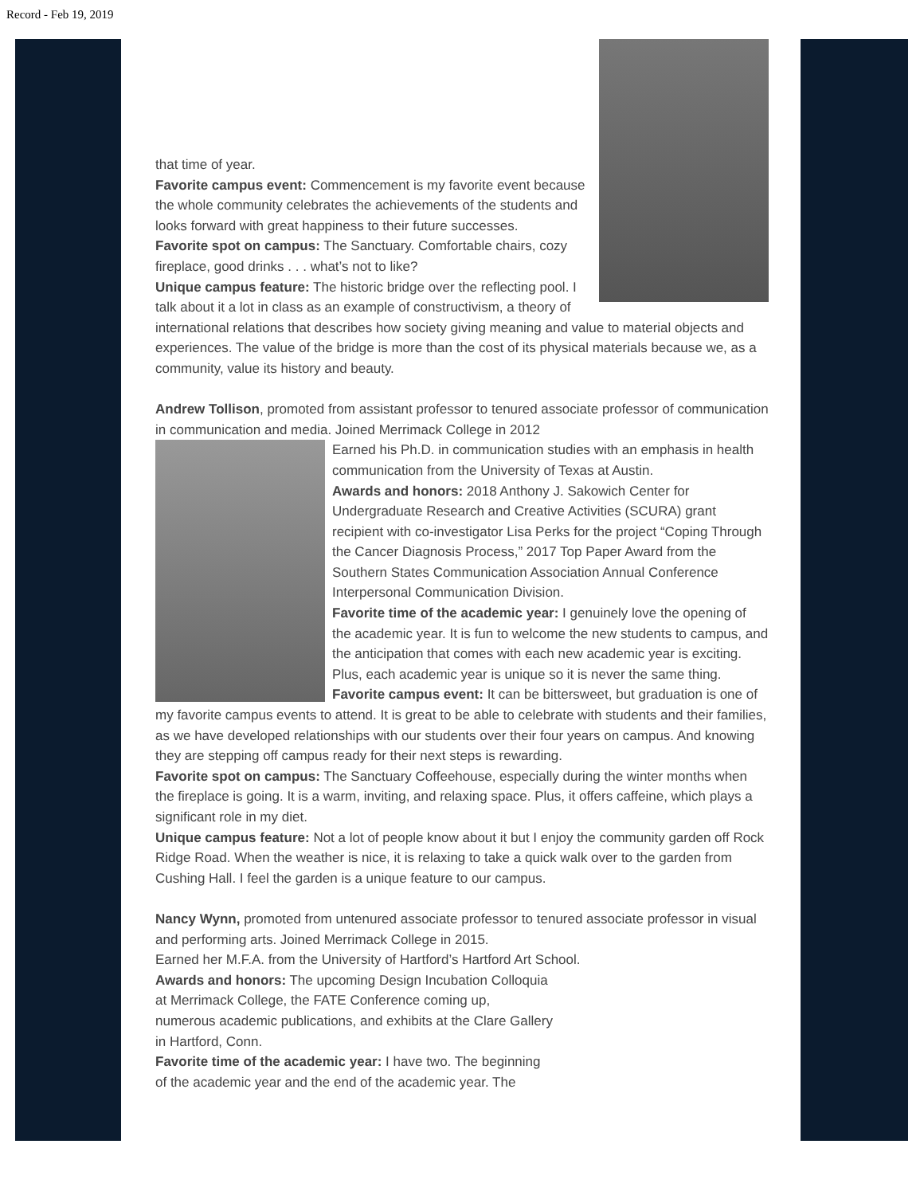Record - Feb 19, 2019
that time of year.
Favorite campus event: Commencement is my favorite event because the whole community celebrates the achievements of the students and looks forward with great happiness to their future successes.
Favorite spot on campus: The Sanctuary. Comfortable chairs, cozy fireplace, good drinks . . . what’s not to like?
Unique campus feature: The historic bridge over the reflecting pool. I talk about it a lot in class as an example of constructivism, a theory of international relations that describes how society giving meaning and value to material objects and experiences. The value of the bridge is more than the cost of its physical materials because we, as a community, value its history and beauty.
Andrew Tollison, promoted from assistant professor to tenured associate professor of communication in communication and media. Joined Merrimack College in 2012
Earned his Ph.D. in communication studies with an emphasis in health communication from the University of Texas at Austin.
Awards and honors: 2018 Anthony J. Sakowich Center for Undergraduate Research and Creative Activities (SCURA) grant recipient with co-investigator Lisa Perks for the project “Coping Through the Cancer Diagnosis Process,” 2017 Top Paper Award from the Southern States Communication Association Annual Conference Interpersonal Communication Division.
Favorite time of the academic year: I genuinely love the opening of the academic year. It is fun to welcome the new students to campus, and the anticipation that comes with each new academic year is exciting. Plus, each academic year is unique so it is never the same thing.
Favorite campus event: It can be bittersweet, but graduation is one of my favorite campus events to attend. It is great to be able to celebrate with students and their families, as we have developed relationships with our students over their four years on campus. And knowing they are stepping off campus ready for their next steps is rewarding.
Favorite spot on campus: The Sanctuary Coffeehouse, especially during the winter months when the fireplace is going. It is a warm, inviting, and relaxing space. Plus, it offers caffeine, which plays a significant role in my diet.
Unique campus feature: Not a lot of people know about it but I enjoy the community garden off Rock Ridge Road. When the weather is nice, it is relaxing to take a quick walk over to the garden from Cushing Hall. I feel the garden is a unique feature to our campus.
Nancy Wynn, promoted from untenured associate professor to tenured associate professor in visual and performing arts. Joined Merrimack College in 2015.
Earned her M.F.A. from the University of Hartford’s Hartford Art School.
Awards and honors: The upcoming Design Incubation Colloquia
at Merrimack College, the FATE Conference coming up,
numerous academic publications, and exhibits at the Clare Gallery
in Hartford, Conn.
Favorite time of the academic year: I have two. The beginning
of the academic year and the end of the academic year. The